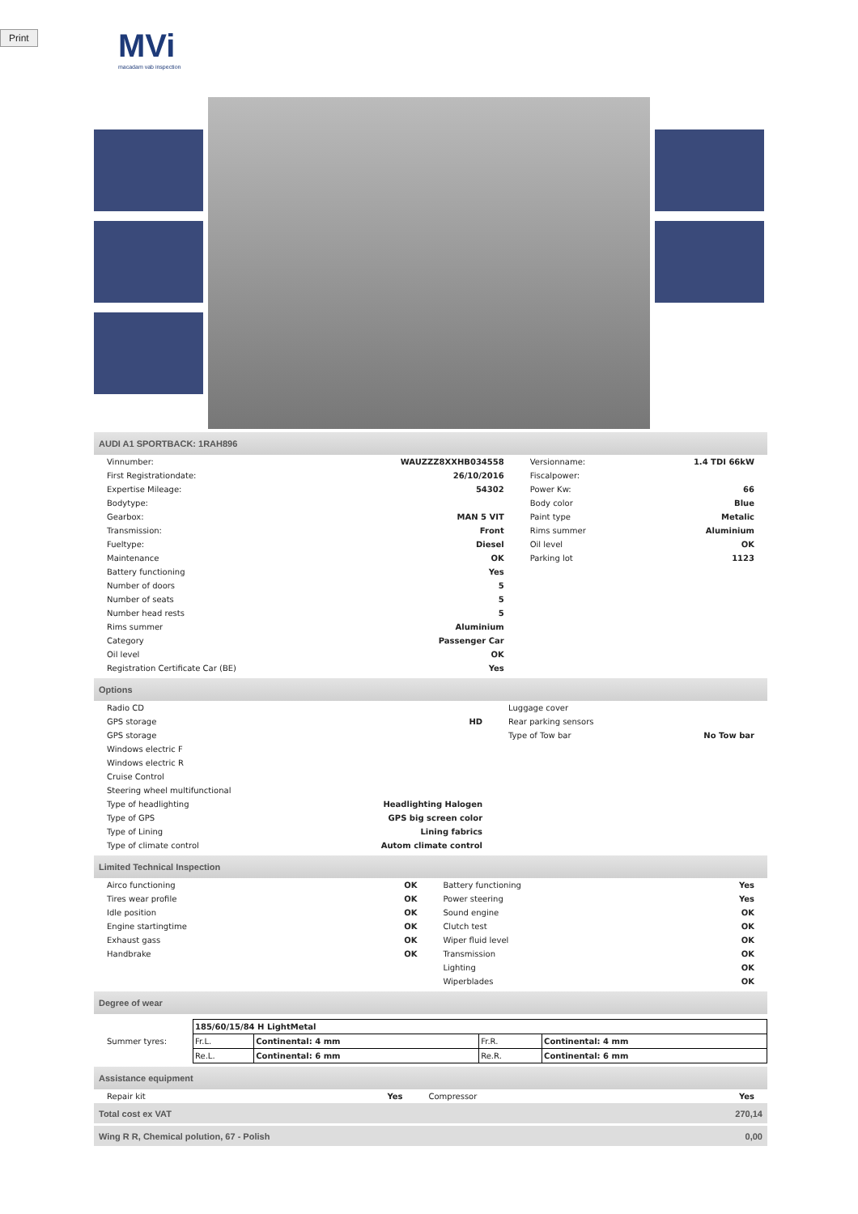Print
MVi
macadam vab inspection
AUDI A1 SPORTBACK: 1RAH896
| Vinnumber: | WAUZZZ8XXHB034558 | Versionname: | 1.4 TDI 66kW |
| First Registrationdate: | 26/10/2016 | Fiscalpower: | |
| Expertise Mileage: | 54302 | Power Kw: | 66 |
| Bodytype: | | Body color | Blue |
| Gearbox: | MAN 5 VIT | Paint type | Metalic |
| Transmission: | Front | Rims summer | Aluminium |
| Fueltype: | Diesel | Oil level | OK |
| Maintenance | OK | Parking lot | 1123 |
| Battery functioning | Yes | | |
| Number of doors | 5 | | |
| Number of seats | 5 | | |
| Number head rests | 5 | | |
| Rims summer | Aluminium | | |
| Category | Passenger Car | | |
| Oil level | OK | | |
| Registration Certificate Car (BE) | Yes | | |
Options
| Radio CD | | Luggage cover | |
| GPS storage | HD | Rear parking sensors | |
| GPS storage | | Type of Tow bar | No Tow bar |
| Windows electric F | | | |
| Windows electric R | | | |
| Cruise Control | | | |
| Steering wheel multifunctional | | | |
| Type of headlighting | Headlighting Halogen | | |
| Type of GPS | GPS big screen color | | |
| Type of Lining | Lining fabrics | | |
| Type of climate control | Autom climate control | | |
Limited Technical Inspection
| Airco functioning | OK | Battery functioning | Yes |
| Tires wear profile | OK | Power steering | Yes |
| Idle position | OK | Sound engine | OK |
| Engine startingtime | OK | Clutch test | OK |
| Exhaust gass | OK | Wiper fluid level | OK |
| Handbrake | OK | Transmission | OK |
| | | Lighting | OK |
| | | Wiperblades | OK |
Degree of wear
| Summer tyres: | / 185/60/15/84 H LightMetal / / / / / Fr.L. / Continental: 4 mm / Fr.R. / Continental: 4 mm / / Re.L. / Continental: 6 mm / Re.R. / Continental: 6 mm / |
Assistance equipment
| Repair kit | Yes | Compressor | Yes |
| Total cost ex VAT | 270,14 |
| Wing R R, Chemical polution, 67 - Polish | 0,00 |